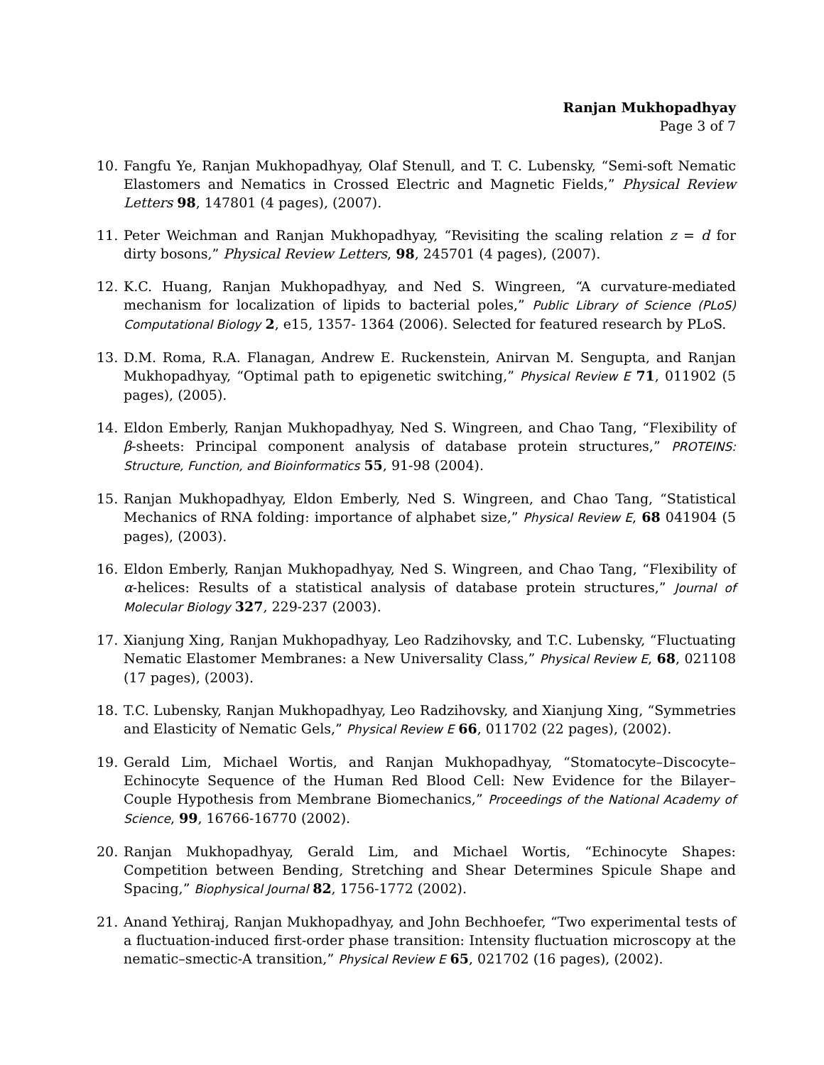Ranjan Mukhopadhyay
Page 3 of 7
10. Fangfu Ye, Ranjan Mukhopadhyay, Olaf Stenull, and T. C. Lubensky, “Semi-soft Nematic Elastomers and Nematics in Crossed Electric and Magnetic Fields,” Physical Review Letters 98, 147801 (4 pages), (2007).
11. Peter Weichman and Ranjan Mukhopadhyay, “Revisiting the scaling relation z = d for dirty bosons,” Physical Review Letters, 98, 245701 (4 pages), (2007).
12. K.C. Huang, Ranjan Mukhopadhyay, and Ned S. Wingreen, “A curvature-mediated mechanism for localization of lipids to bacterial poles,” Public Library of Science (PLoS) Computational Biology 2, e15, 1357- 1364 (2006). Selected for featured research by PLoS.
13. D.M. Roma, R.A. Flanagan, Andrew E. Ruckenstein, Anirvan M. Sengupta, and Ranjan Mukhopadhyay, “Optimal path to epigenetic switching,” Physical Review E 71, 011902 (5 pages), (2005).
14. Eldon Emberly, Ranjan Mukhopadhyay, Ned S. Wingreen, and Chao Tang, “Flexibility of β-sheets: Principal component analysis of database protein structures,” PROTEINS: Structure, Function, and Bioinformatics 55, 91-98 (2004).
15. Ranjan Mukhopadhyay, Eldon Emberly, Ned S. Wingreen, and Chao Tang, “Statistical Mechanics of RNA folding: importance of alphabet size,” Physical Review E, 68 041904 (5 pages), (2003).
16. Eldon Emberly, Ranjan Mukhopadhyay, Ned S. Wingreen, and Chao Tang, “Flexibility of α-helices: Results of a statistical analysis of database protein structures,” Journal of Molecular Biology 327, 229-237 (2003).
17. Xianjung Xing, Ranjan Mukhopadhyay, Leo Radzihovsky, and T.C. Lubensky, “Fluctuating Nematic Elastomer Membranes: a New Universality Class,” Physical Review E, 68, 021108 (17 pages), (2003).
18. T.C. Lubensky, Ranjan Mukhopadhyay, Leo Radzihovsky, and Xianjung Xing, “Symmetries and Elasticity of Nematic Gels,” Physical Review E 66, 011702 (22 pages), (2002).
19. Gerald Lim, Michael Wortis, and Ranjan Mukhopadhyay, “Stomatocyte–Discocyte–Echinocyte Sequence of the Human Red Blood Cell: New Evidence for the Bilayer–Couple Hypothesis from Membrane Biomechanics,” Proceedings of the National Academy of Science, 99, 16766-16770 (2002).
20. Ranjan Mukhopadhyay, Gerald Lim, and Michael Wortis, “Echinocyte Shapes: Competition between Bending, Stretching and Shear Determines Spicule Shape and Spacing,” Biophysical Journal 82, 1756-1772 (2002).
21. Anand Yethiraj, Ranjan Mukhopadhyay, and John Bechhoefer, “Two experimental tests of a fluctuation-induced first-order phase transition: Intensity fluctuation microscopy at the nematic–smectic-A transition,” Physical Review E 65, 021702 (16 pages), (2002).